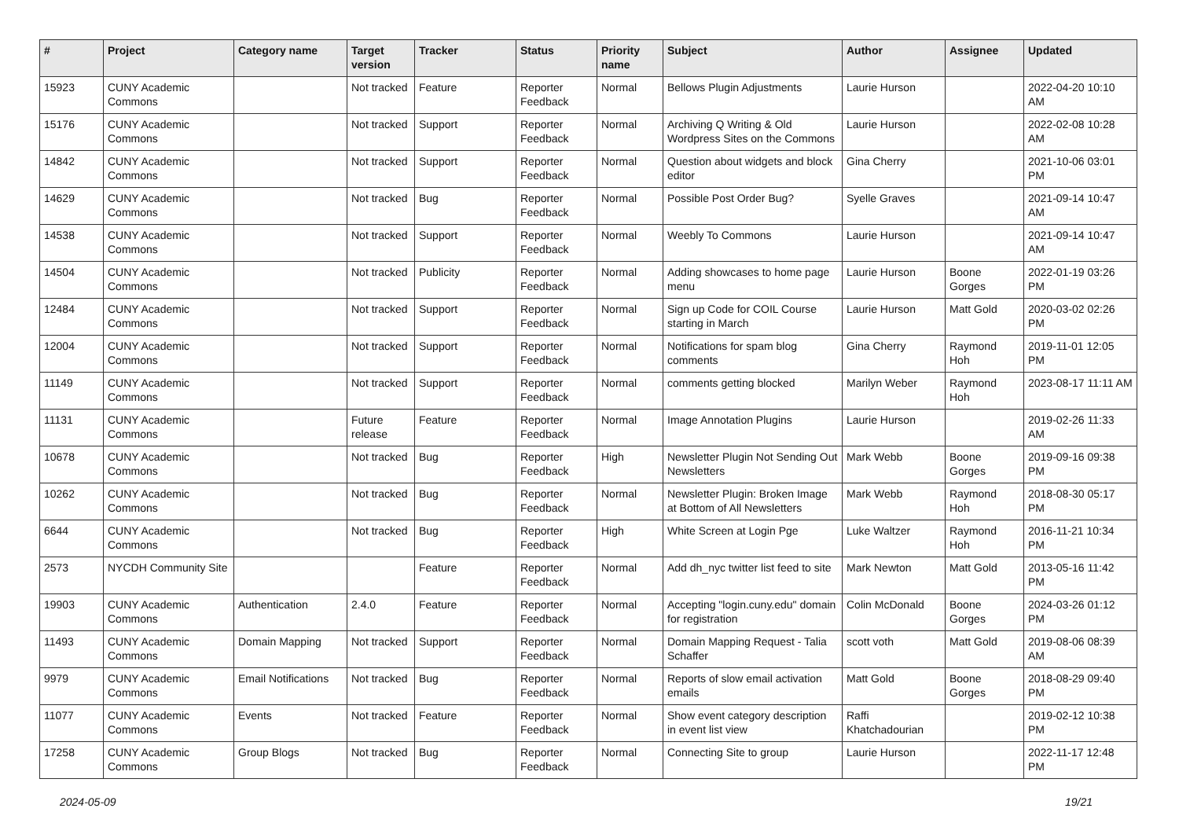| # | Project | Category name | Target version | Tracker | Status | Priority name | Subject | Author | Assignee | Updated |
| --- | --- | --- | --- | --- | --- | --- | --- | --- | --- | --- |
| 15923 | CUNY Academic Commons | | Not tracked | Feature | Reporter Feedback | Normal | Bellows Plugin Adjustments | Laurie Hurson | | 2022-04-20 10:10 AM |
| 15176 | CUNY Academic Commons | | Not tracked | Support | Reporter Feedback | Normal | Archiving Q Writing & Old Wordpress Sites on the Commons | Laurie Hurson | | 2022-02-08 10:28 AM |
| 14842 | CUNY Academic Commons | | Not tracked | Support | Reporter Feedback | Normal | Question about widgets and block editor | Gina Cherry | | 2021-10-06 03:01 PM |
| 14629 | CUNY Academic Commons | | Not tracked | Bug | Reporter Feedback | Normal | Possible Post Order Bug? | Syelle Graves | | 2021-09-14 10:47 AM |
| 14538 | CUNY Academic Commons | | Not tracked | Support | Reporter Feedback | Normal | Weebly To Commons | Laurie Hurson | | 2021-09-14 10:47 AM |
| 14504 | CUNY Academic Commons | | Not tracked | Publicity | Reporter Feedback | Normal | Adding showcases to home page menu | Laurie Hurson | Boone Gorges | 2022-01-19 03:26 PM |
| 12484 | CUNY Academic Commons | | Not tracked | Support | Reporter Feedback | Normal | Sign up Code for COIL Course starting in March | Laurie Hurson | Matt Gold | 2020-03-02 02:26 PM |
| 12004 | CUNY Academic Commons | | Not tracked | Support | Reporter Feedback | Normal | Notifications for spam blog comments | Gina Cherry | Raymond Hoh | 2019-11-01 12:05 PM |
| 11149 | CUNY Academic Commons | | Not tracked | Support | Reporter Feedback | Normal | comments getting blocked | Marilyn Weber | Raymond Hoh | 2023-08-17 11:11 AM |
| 11131 | CUNY Academic Commons | | Future release | Feature | Reporter Feedback | Normal | Image Annotation Plugins | Laurie Hurson | | 2019-02-26 11:33 AM |
| 10678 | CUNY Academic Commons | | Not tracked | Bug | Reporter Feedback | High | Newsletter Plugin Not Sending Out Newsletters | Mark Webb | Boone Gorges | 2019-09-16 09:38 PM |
| 10262 | CUNY Academic Commons | | Not tracked | Bug | Reporter Feedback | Normal | Newsletter Plugin: Broken Image at Bottom of All Newsletters | Mark Webb | Raymond Hoh | 2018-08-30 05:17 PM |
| 6644 | CUNY Academic Commons | | Not tracked | Bug | Reporter Feedback | High | White Screen at Login Pge | Luke Waltzer | Raymond Hoh | 2016-11-21 10:34 PM |
| 2573 | NYCDH Community Site | | | Feature | Reporter Feedback | Normal | Add dh_nyc twitter list feed to site | Mark Newton | Matt Gold | 2013-05-16 11:42 PM |
| 19903 | CUNY Academic Commons | Authentication | 2.4.0 | Feature | Reporter Feedback | Normal | Accepting "login.cuny.edu" domain for registration | Colin McDonald | Boone Gorges | 2024-03-26 01:12 PM |
| 11493 | CUNY Academic Commons | Domain Mapping | Not tracked | Support | Reporter Feedback | Normal | Domain Mapping Request - Talia Schaffer | scott voth | Matt Gold | 2019-08-06 08:39 AM |
| 9979 | CUNY Academic Commons | Email Notifications | Not tracked | Bug | Reporter Feedback | Normal | Reports of slow email activation emails | Matt Gold | Boone Gorges | 2018-08-29 09:40 PM |
| 11077 | CUNY Academic Commons | Events | Not tracked | Feature | Reporter Feedback | Normal | Show event category description in event list view | Raffi Khatchadourian | | 2019-02-12 10:38 PM |
| 17258 | CUNY Academic Commons | Group Blogs | Not tracked | Bug | Reporter Feedback | Normal | Connecting Site to group | Laurie Hurson | | 2022-11-17 12:48 PM |
2024-05-09 19/21